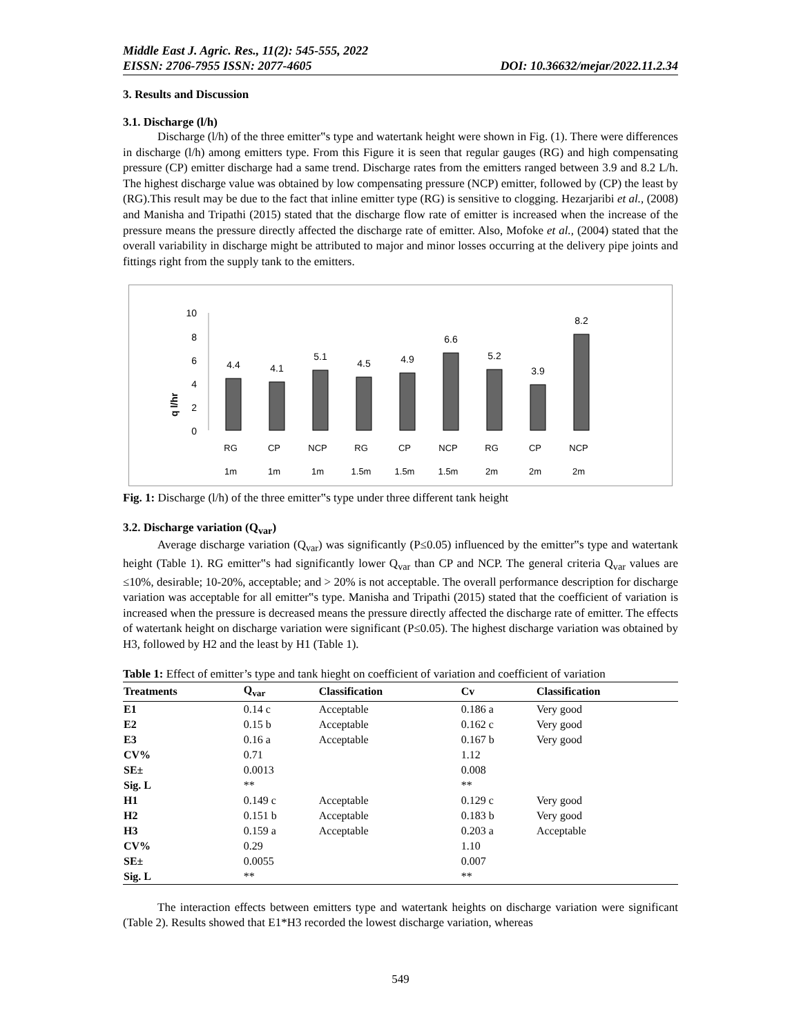Middle East J. Agric. Res., 11(2): 545-555, 2022
EISSN: 2706-7955 ISSN: 2077-4605 DOI: 10.36632/mejar/2022.11.2.34
3. Results and Discussion
3.1. Discharge (l/h)
Discharge (l/h) of the three emitter‟s type and watertank height were shown in Fig. (1). There were differences in discharge (l/h) among emitters type. From this Figure it is seen that regular gauges (RG) and high compensating pressure (CP) emitter discharge had a same trend. Discharge rates from the emitters ranged between 3.9 and 8.2 L/h. The highest discharge value was obtained by low compensating pressure (NCP) emitter, followed by (CP) the least by (RG).This result may be due to the fact that inline emitter type (RG) is sensitive to clogging. Hezarjaribi et al., (2008) and Manisha and Tripathi (2015) stated that the discharge flow rate of emitter is increased when the increase of the pressure means the pressure directly affected the discharge rate of emitter. Also, Mofoke et al., (2004) stated that the overall variability in discharge might be attributed to major and minor losses occurring at the delivery pipe joints and fittings right from the supply tank to the emitters.
q l/hr
10
8
6
4
2
0
4.4
4.1
5.1
4.5
4.9
6.6
5.2
3.9
8.2
RG
CP
NCP
RG
CP
NCP
RG
CP
NCP
1m
1m
1m
1.5m
1.5m
1.5m
2m
2m
2m
Fig. 1: Discharge (l/h) of the three emitter‟s type under three different tank height
3.2. Discharge variation (Q<sub>var</sub>)
Average discharge variation (Q<sub>var</sub>) was significantly (P≤0.05) influenced by the emitter‟s type and watertank height (Table 1). RG emitter‟s had significantly lower Q<sub>var</sub> than CP and NCP. The general criteria Q<sub>var</sub> values are ≤10%, desirable; 10-20%, acceptable; and > 20% is not acceptable. The overall performance description for discharge variation was acceptable for all emitter‟s type. Manisha and Tripathi (2015) stated that the coefficient of variation is increased when the pressure is decreased means the pressure directly affected the discharge rate of emitter. The effects of watertank height on discharge variation were significant (P≤0.05). The highest discharge variation was obtained by H3, followed by H2 and the least by H1 (Table 1).
Table 1: Effect of emitter’s type and tank hieght on coefficient of variation and coefficient of variation
| Treatments | Q<sub>var</sub> | Classification | Cv | Classification |
| --- | --- | --- | --- | --- |
| E1 | 0.14 c | Acceptable | 0.186 a | Very good |
| E2 | 0.15 b | Acceptable | 0.162 c | Very good |
| E3 | 0.16 a | Acceptable | 0.167 b | Very good |
| CV% | 0.71 | | 1.12 | |
| SE± | 0.0013 | | 0.008 | |
| Sig. L | ** | | ** | |
| H1 | 0.149 c | Acceptable | 0.129 c | Very good |
| H2 | 0.151 b | Acceptable | 0.183 b | Very good |
| H3 | 0.159 a | Acceptable | 0.203 a | Acceptable |
| CV% | 0.29 | | 1.10 | |
| SE± | 0.0055 | | 0.007 | |
| Sig. L | ** | | ** | |
The interaction effects between emitters type and watertank heights on discharge variation were significant (Table 2). Results showed that E1*H3 recorded the lowest discharge variation, whereas
549